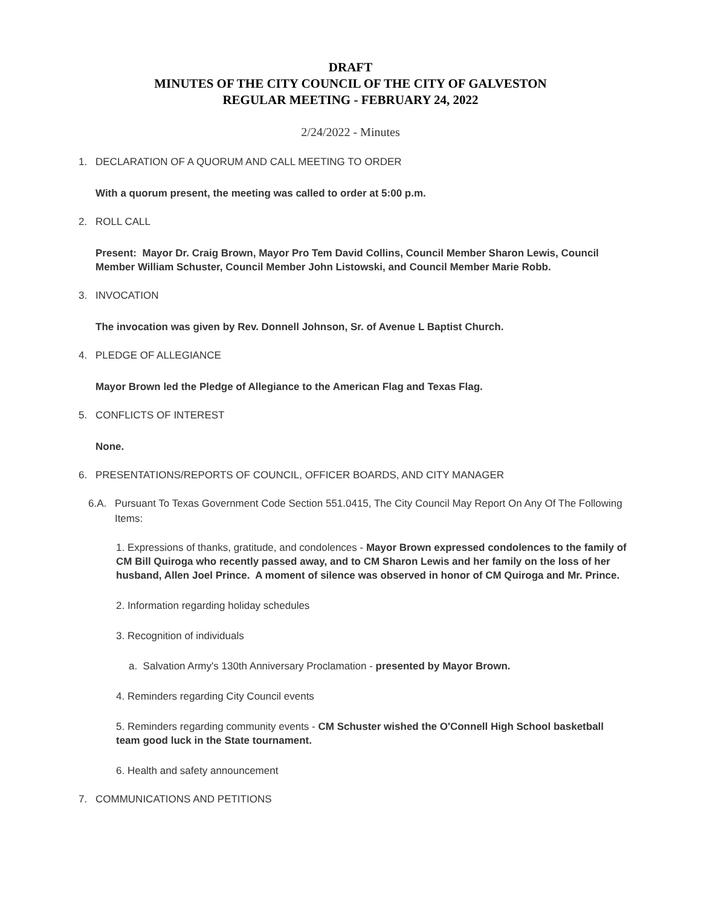DRAFT
MINUTES OF THE CITY COUNCIL OF THE CITY OF GALVESTON
REGULAR MEETING - FEBRUARY 24, 2022
2/24/2022 - Minutes
1. DECLARATION OF A QUORUM AND CALL MEETING TO ORDER
With a quorum present, the meeting was called to order at 5:00 p.m.
2. ROLL CALL
Present: Mayor Dr. Craig Brown, Mayor Pro Tem David Collins, Council Member Sharon Lewis, Council Member William Schuster, Council Member John Listowski, and Council Member Marie Robb.
3. INVOCATION
The invocation was given by Rev. Donnell Johnson, Sr. of Avenue L Baptist Church.
4. PLEDGE OF ALLEGIANCE
Mayor Brown led the Pledge of Allegiance to the American Flag and Texas Flag.
5. CONFLICTS OF INTEREST
None.
6. PRESENTATIONS/REPORTS OF COUNCIL, OFFICER BOARDS, AND CITY MANAGER
6.A. Pursuant To Texas Government Code Section 551.0415, The City Council May Report On Any Of The Following Items:
1. Expressions of thanks, gratitude, and condolences - Mayor Brown expressed condolences to the family of CM Bill Quiroga who recently passed away, and to CM Sharon Lewis and her family on the loss of her husband, Allen Joel Prince. A moment of silence was observed in honor of CM Quiroga and Mr. Prince.
2. Information regarding holiday schedules
3. Recognition of individuals
a. Salvation Army's 130th Anniversary Proclamation - presented by Mayor Brown.
4. Reminders regarding City Council events
5. Reminders regarding community events - CM Schuster wished the O'Connell High School basketball team good luck in the State tournament.
6. Health and safety announcement
7. COMMUNICATIONS AND PETITIONS